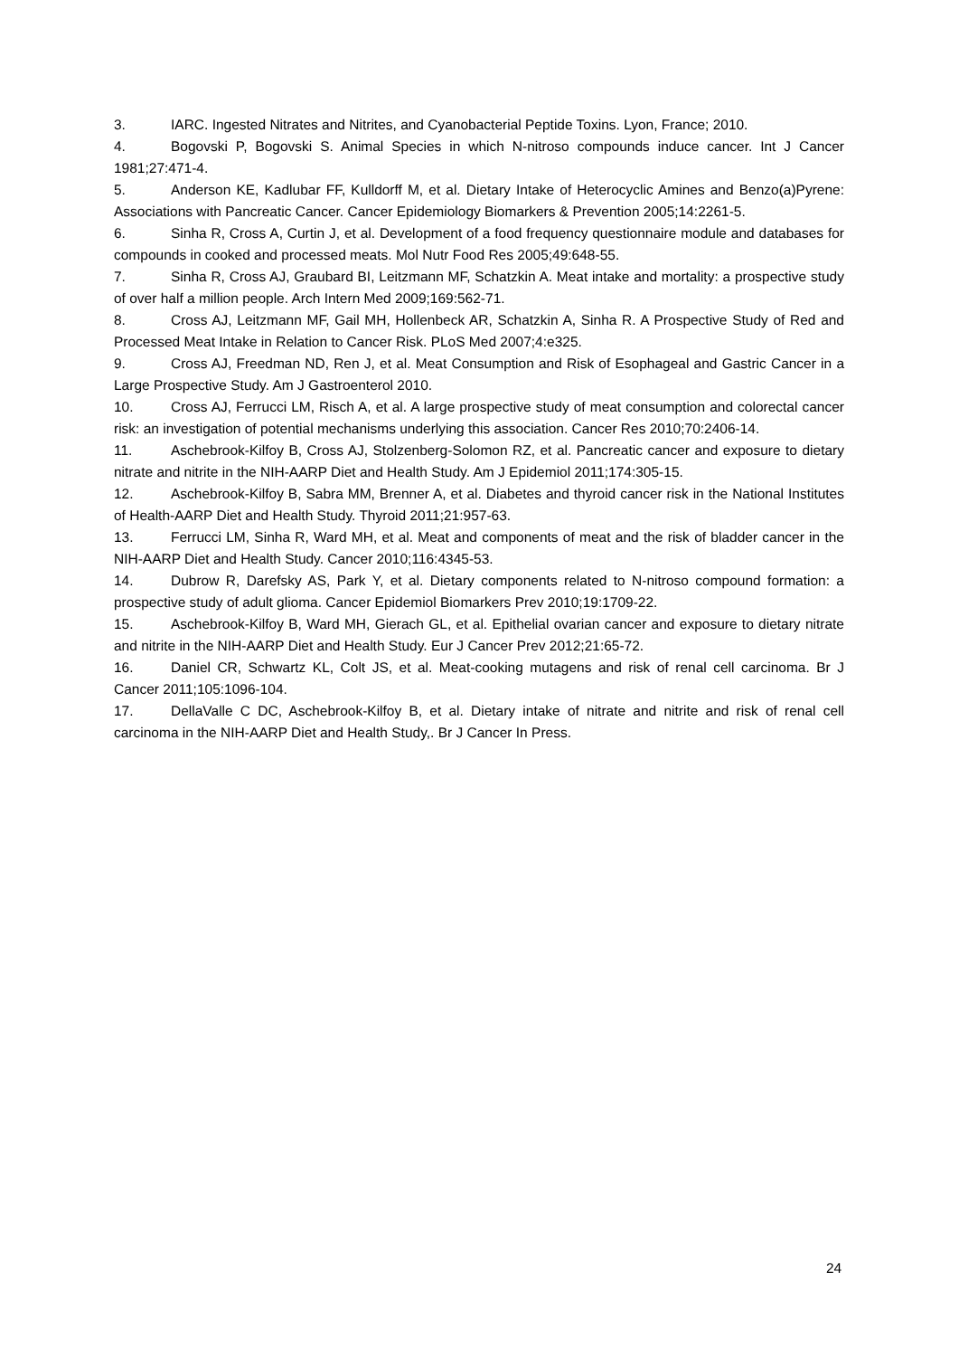3. IARC. Ingested Nitrates and Nitrites, and Cyanobacterial Peptide Toxins. Lyon, France; 2010.
4. Bogovski P, Bogovski S. Animal Species in which N-nitroso compounds induce cancer. Int J Cancer 1981;27:471-4.
5. Anderson KE, Kadlubar FF, Kulldorff M, et al. Dietary Intake of Heterocyclic Amines and Benzo(a)Pyrene: Associations with Pancreatic Cancer. Cancer Epidemiology Biomarkers & Prevention 2005;14:2261-5.
6. Sinha R, Cross A, Curtin J, et al. Development of a food frequency questionnaire module and databases for compounds in cooked and processed meats. Mol Nutr Food Res 2005;49:648-55.
7. Sinha R, Cross AJ, Graubard BI, Leitzmann MF, Schatzkin A. Meat intake and mortality: a prospective study of over half a million people. Arch Intern Med 2009;169:562-71.
8. Cross AJ, Leitzmann MF, Gail MH, Hollenbeck AR, Schatzkin A, Sinha R. A Prospective Study of Red and Processed Meat Intake in Relation to Cancer Risk. PLoS Med 2007;4:e325.
9. Cross AJ, Freedman ND, Ren J, et al. Meat Consumption and Risk of Esophageal and Gastric Cancer in a Large Prospective Study. Am J Gastroenterol 2010.
10. Cross AJ, Ferrucci LM, Risch A, et al. A large prospective study of meat consumption and colorectal cancer risk: an investigation of potential mechanisms underlying this association. Cancer Res 2010;70:2406-14.
11. Aschebrook-Kilfoy B, Cross AJ, Stolzenberg-Solomon RZ, et al. Pancreatic cancer and exposure to dietary nitrate and nitrite in the NIH-AARP Diet and Health Study. Am J Epidemiol 2011;174:305-15.
12. Aschebrook-Kilfoy B, Sabra MM, Brenner A, et al. Diabetes and thyroid cancer risk in the National Institutes of Health-AARP Diet and Health Study. Thyroid 2011;21:957-63.
13. Ferrucci LM, Sinha R, Ward MH, et al. Meat and components of meat and the risk of bladder cancer in the NIH-AARP Diet and Health Study. Cancer 2010;116:4345-53.
14. Dubrow R, Darefsky AS, Park Y, et al. Dietary components related to N-nitroso compound formation: a prospective study of adult glioma. Cancer Epidemiol Biomarkers Prev 2010;19:1709-22.
15. Aschebrook-Kilfoy B, Ward MH, Gierach GL, et al. Epithelial ovarian cancer and exposure to dietary nitrate and nitrite in the NIH-AARP Diet and Health Study. Eur J Cancer Prev 2012;21:65-72.
16. Daniel CR, Schwartz KL, Colt JS, et al. Meat-cooking mutagens and risk of renal cell carcinoma. Br J Cancer 2011;105:1096-104.
17. DellaValle C DC, Aschebrook-Kilfoy B, et al. Dietary intake of nitrate and nitrite and risk of renal cell carcinoma in the NIH-AARP Diet and Health Study,. Br J Cancer In Press.
24